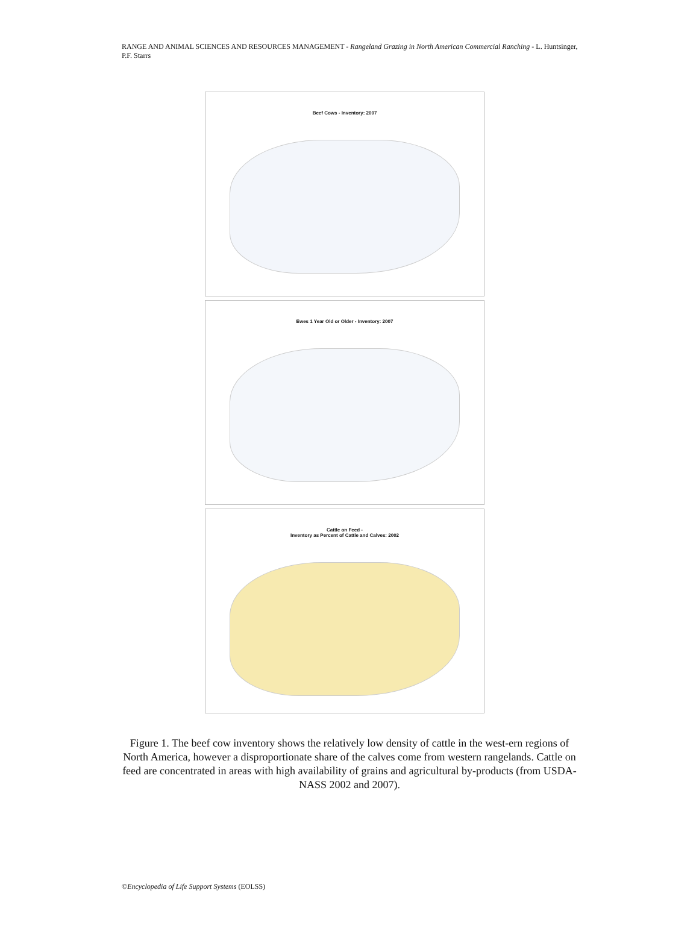RANGE AND ANIMAL SCIENCES AND RESOURCES MANAGEMENT - Rangeland Grazing in North American Commercial Ranching - L. Huntsinger, P.F. Starrs
Beef Cows - Inventory: 2007
Ewes 1 Year Old or Older - Inventory: 2007
Cattle on Feed -
Inventory as Percent of Cattle and Calves: 2002
Figure 1. The beef cow inventory shows the relatively low density of cattle in the west-ern regions of North America, however a disproportionate share of the calves come from western rangelands. Cattle on feed are concentrated in areas with high availability of grains and agricultural by-products (from USDA-NASS 2002 and 2007).
©Encyclopedia of Life Support Systems (EOLSS)